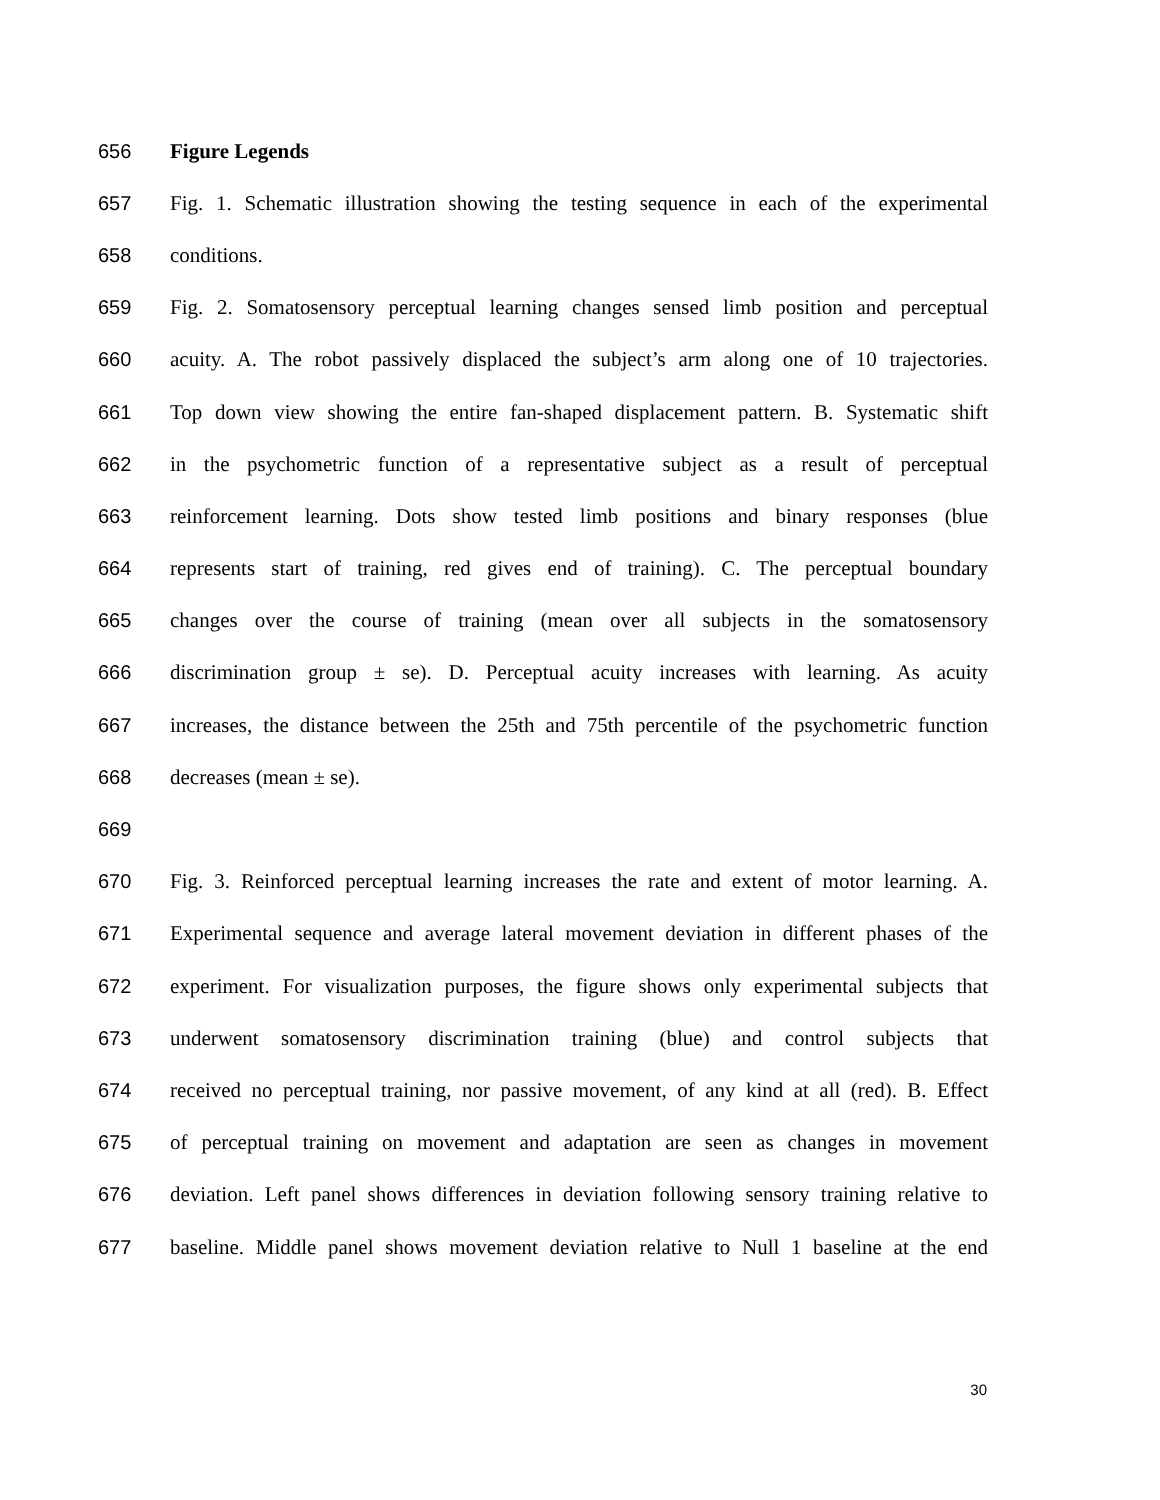656 Figure Legends
657 Fig. 1. Schematic illustration showing the testing sequence in each of the experimental
658 conditions.
659 Fig. 2. Somatosensory perceptual learning changes sensed limb position and perceptual
660 acuity. A. The robot passively displaced the subject’s arm along one of 10 trajectories.
661 Top down view showing the entire fan-shaped displacement pattern. B. Systematic shift
662 in the psychometric function of a representative subject as a result of perceptual
663 reinforcement learning. Dots show tested limb positions and binary responses (blue
664 represents start of training, red gives end of training). C. The perceptual boundary
665 changes over the course of training (mean over all subjects in the somatosensory
666 discrimination group ± se). D. Perceptual acuity increases with learning. As acuity
667 increases, the distance between the 25th and 75th percentile of the psychometric function
668 decreases (mean ± se).
669
670 Fig. 3. Reinforced perceptual learning increases the rate and extent of motor learning. A.
671 Experimental sequence and average lateral movement deviation in different phases of the
672 experiment. For visualization purposes, the figure shows only experimental subjects that
673 underwent somatosensory discrimination training (blue) and control subjects that
674 received no perceptual training, nor passive movement, of any kind at all (red). B. Effect
675 of perceptual training on movement and adaptation are seen as changes in movement
676 deviation. Left panel shows differences in deviation following sensory training relative to
677 baseline. Middle panel shows movement deviation relative to Null 1 baseline at the end
30